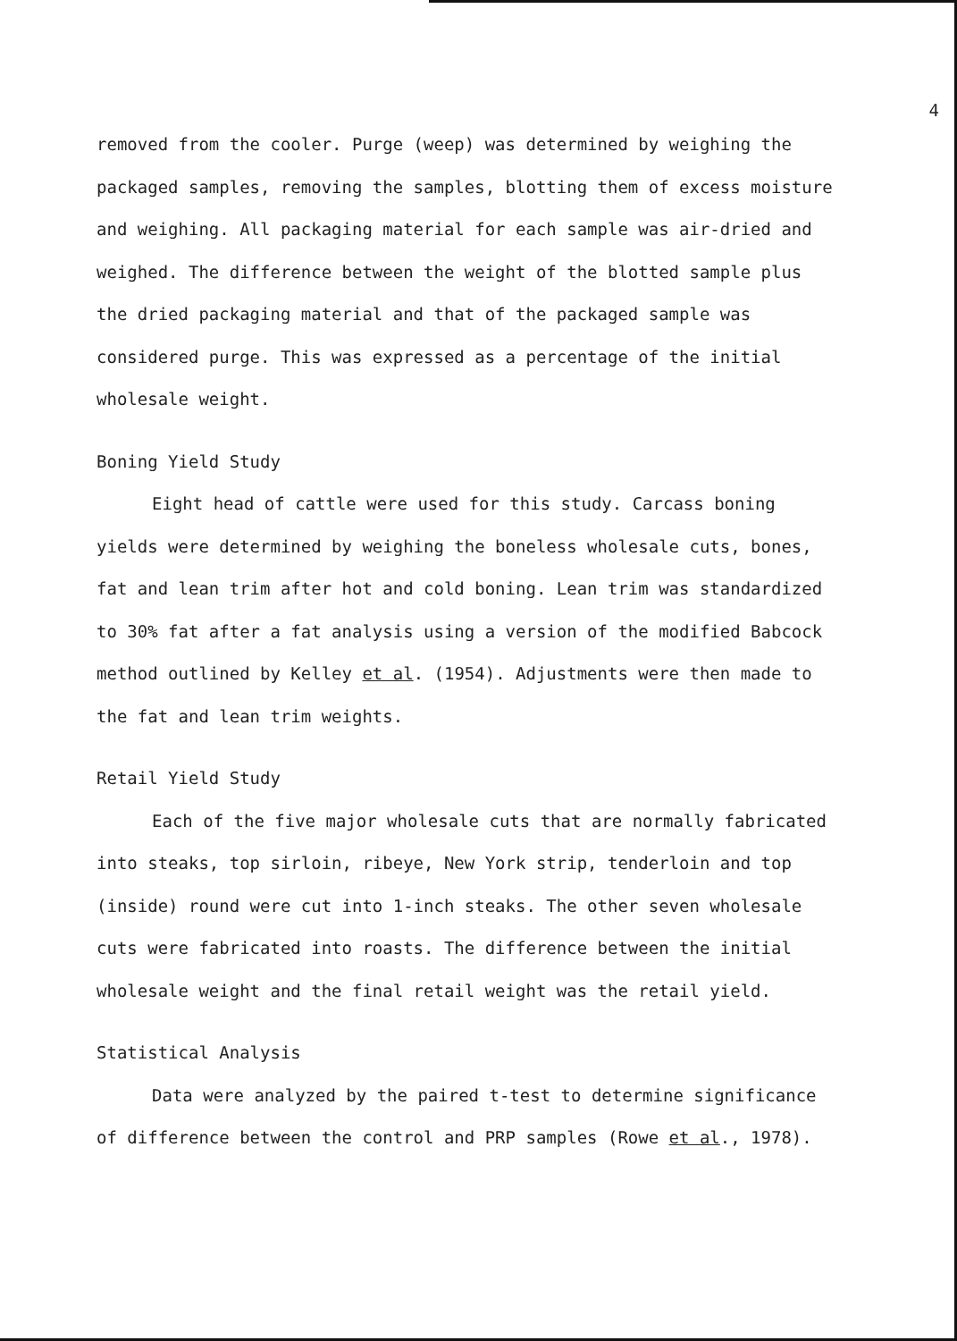4
removed from the cooler. Purge (weep) was determined by weighing the packaged samples, removing the samples, blotting them of excess moisture and weighing. All packaging material for each sample was air-dried and weighed. The difference between the weight of the blotted sample plus the dried packaging material and that of the packaged sample was considered purge. This was expressed as a percentage of the initial wholesale weight.
Boning Yield Study
Eight head of cattle were used for this study. Carcass boning yields were determined by weighing the boneless wholesale cuts, bones, fat and lean trim after hot and cold boning. Lean trim was standardized to 30% fat after a fat analysis using a version of the modified Babcock method outlined by Kelley et al. (1954). Adjustments were then made to the fat and lean trim weights.
Retail Yield Study
Each of the five major wholesale cuts that are normally fabricated into steaks, top sirloin, ribeye, New York strip, tenderloin and top (inside) round were cut into 1-inch steaks. The other seven wholesale cuts were fabricated into roasts. The difference between the initial wholesale weight and the final retail weight was the retail yield.
Statistical Analysis
Data were analyzed by the paired t-test to determine significance of difference between the control and PRP samples (Rowe et al., 1978).